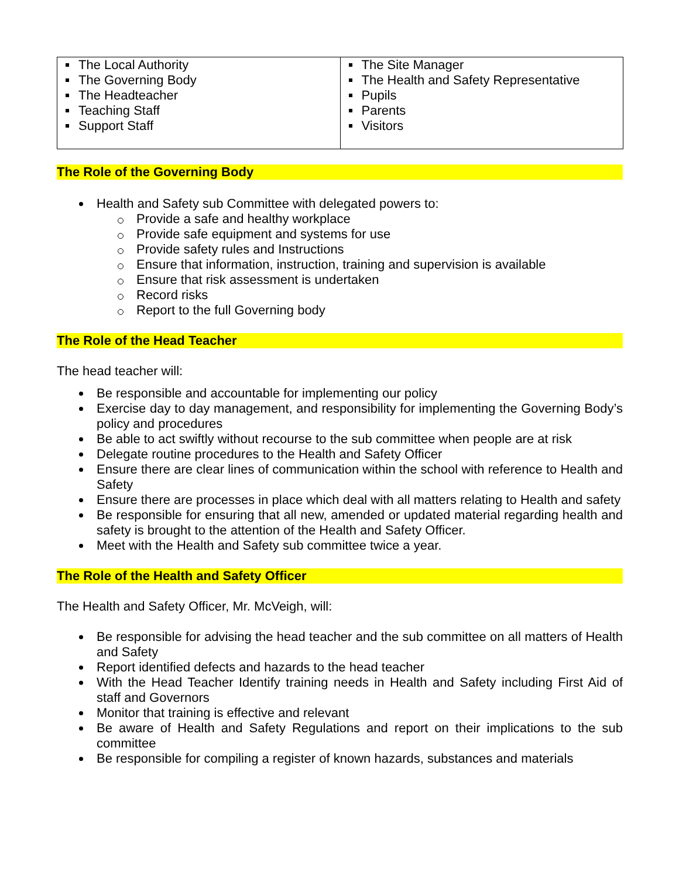| The Local Authority The Governing Body The Headteacher Teaching Staff Support Staff | The Site Manager The Health and Safety Representative Pupils Parents Visitors |
The Role of the Governing Body
Health and Safety sub Committee with delegated powers to:
Provide a safe and healthy workplace
Provide safe equipment and systems for use
Provide safety rules and Instructions
Ensure that information, instruction, training and supervision is available
Ensure that risk assessment is undertaken
Record risks
Report to the full Governing body
The Role of the Head Teacher
The head teacher will:
Be responsible and accountable for implementing our policy
Exercise day to day management, and responsibility for implementing the Governing Body’s policy and procedures
Be able to act swiftly without recourse to the sub committee when people are at risk
Delegate routine procedures to the Health and Safety Officer
Ensure there are clear lines of communication within the school with reference to Health and Safety
Ensure there are processes in place which deal with all matters relating to Health and safety
Be responsible for ensuring that all new, amended or updated material regarding health and safety is brought to the attention of the Health and Safety Officer.
Meet with the Health and Safety sub committee twice a year.
The Role of the Health and Safety Officer
The Health and Safety Officer, Mr. McVeigh, will:
Be responsible for advising the head teacher and the sub committee on all matters of Health and Safety
Report identified defects and hazards to the head teacher
With the Head Teacher Identify training needs in Health and Safety including First Aid of staff and Governors
Monitor that training is effective and relevant
Be aware of Health and Safety Regulations and report on their implications to the sub committee
Be responsible for compiling a register of known hazards, substances and materials